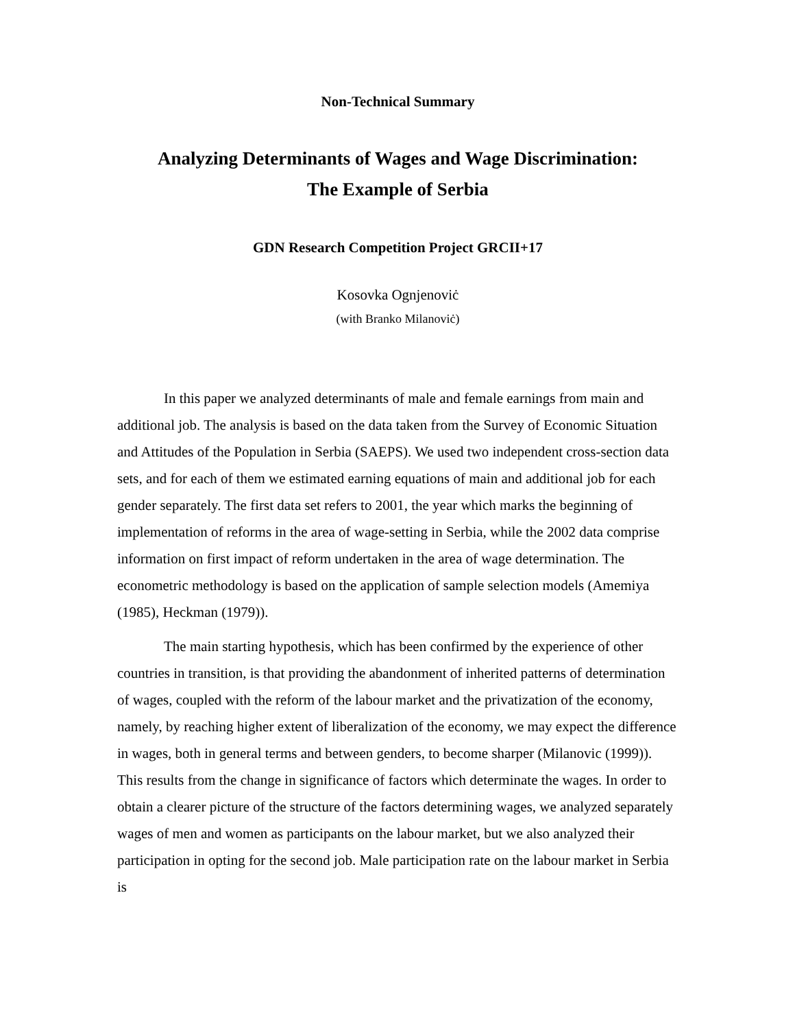Non-Technical Summary
Analyzing Determinants of Wages and Wage Discrimination:
The Example of Serbia
GDN Research Competition Project GRCII+17
Kosovka Ognjenoviċ
(with Branko Milanoviċ)
In this paper we analyzed determinants of male and female earnings from main and additional job. The analysis is based on the data taken from the Survey of Economic Situation and Attitudes of the Population in Serbia (SAEPS). We used two independent cross-section data sets, and for each of them we estimated earning equations of main and additional job for each gender separately. The first data set refers to 2001, the year which marks the beginning of implementation of reforms in the area of wage-setting in Serbia, while the 2002 data comprise information on first impact of reform undertaken in the area of wage determination. The econometric methodology is based on the application of sample selection models (Amemiya (1985), Heckman (1979)).
The main starting hypothesis, which has been confirmed by the experience of other countries in transition, is that providing the abandonment of inherited patterns of determination of wages, coupled with the reform of the labour market and the privatization of the economy, namely, by reaching higher extent of liberalization of the economy, we may expect the difference in wages, both in general terms and between genders, to become sharper (Milanovic (1999)). This results from the change in significance of factors which determinate the wages. In order to obtain a clearer picture of the structure of the factors determining wages, we analyzed separately wages of men and women as participants on the labour market, but we also analyzed their participation in opting for the second job. Male participation rate on the labour market in Serbia is